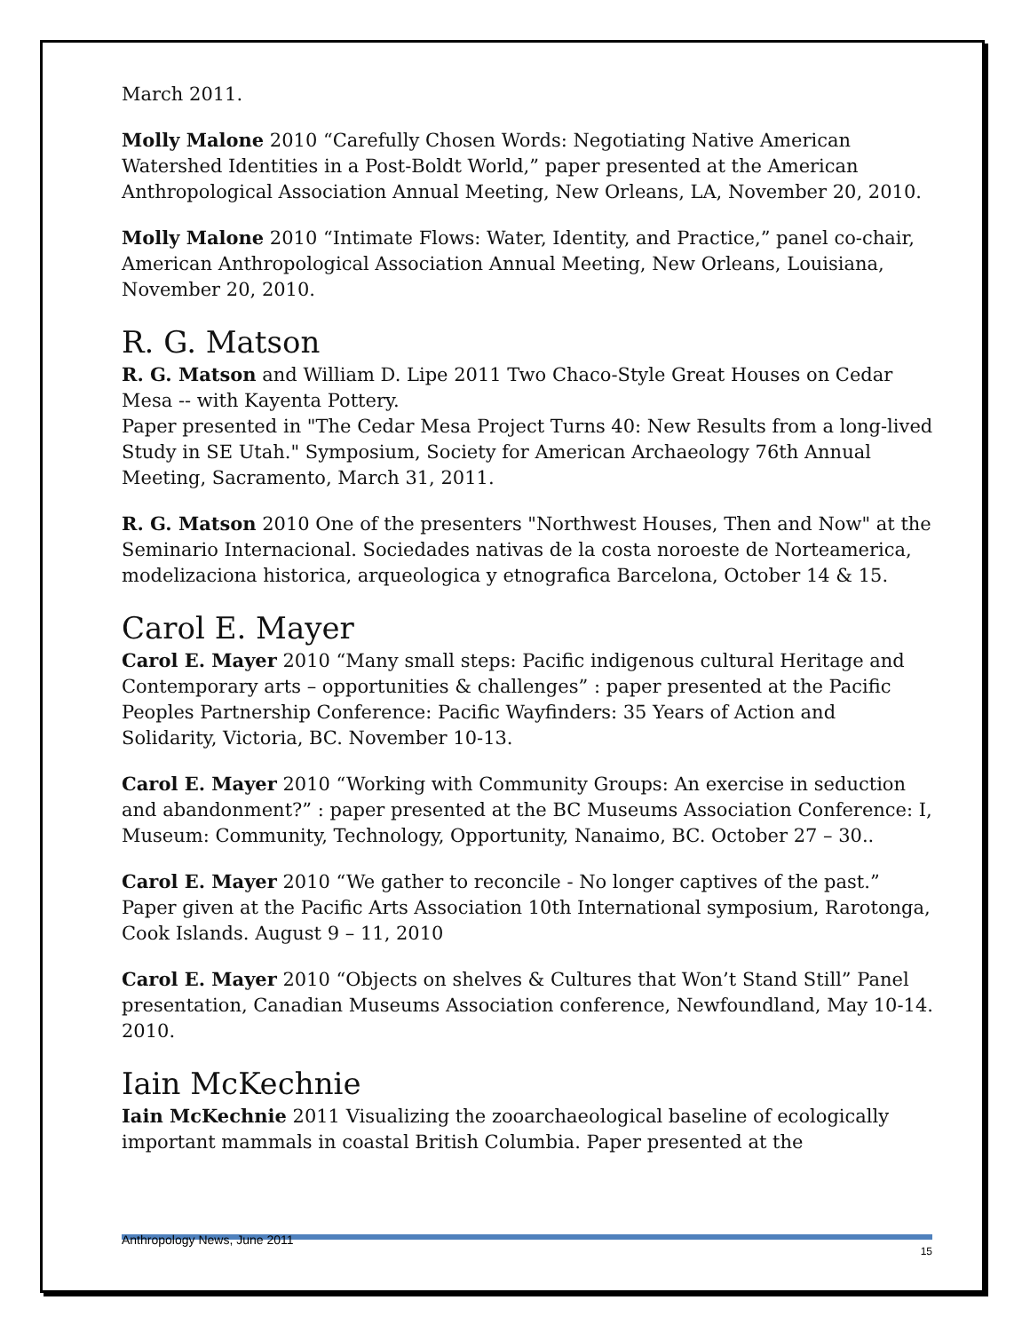March 2011.
Molly Malone 2010 “Carefully Chosen Words: Negotiating Native American Watershed Identities in a Post-Boldt World,” paper presented at the American Anthropological Association Annual Meeting, New Orleans, LA, November 20, 2010.
Molly Malone 2010 “Intimate Flows: Water, Identity, and Practice,” panel co-chair, American Anthropological Association Annual Meeting, New Orleans, Louisiana, November 20, 2010.
R. G. Matson
R. G. Matson and William D. Lipe 2011 Two Chaco-Style Great Houses on Cedar Mesa -- with Kayenta Pottery.
Paper presented in "The Cedar Mesa Project Turns 40: New Results from a long-lived Study in SE Utah." Symposium, Society for American Archaeology 76th Annual Meeting, Sacramento, March 31, 2011.
R. G. Matson 2010 One of the presenters "Northwest Houses, Then and Now" at the Seminario Internacional. Sociedades nativas de la costa noroeste de Norteamerica, modelizaciona historica, arqueologica y etnografica Barcelona, October 14 & 15.
Carol E. Mayer
Carol E. Mayer 2010 “Many small steps: Pacific indigenous cultural Heritage and Contemporary arts – opportunities & challenges” : paper presented at the Pacific Peoples Partnership Conference: Pacific Wayfinders: 35 Years of Action and Solidarity, Victoria, BC. November 10-13.
Carol E. Mayer 2010 “Working with Community Groups: An exercise in seduction and abandonment?” : paper presented at the BC Museums Association Conference: I, Museum: Community, Technology, Opportunity, Nanaimo, BC. October 27 – 30..
Carol E. Mayer 2010 “We gather to reconcile - No longer captives of the past.” Paper given at the Pacific Arts Association 10th International symposium, Rarotonga, Cook Islands. August 9 – 11, 2010
Carol E. Mayer 2010 “Objects on shelves & Cultures that Won’t Stand Still” Panel presentation, Canadian Museums Association conference, Newfoundland, May 10-14. 2010.
Iain McKechnie
Iain McKechnie 2011 Visualizing the zooarchaeological baseline of ecologically important mammals in coastal British Columbia. Paper presented at the
Anthropology News, June 2011 15